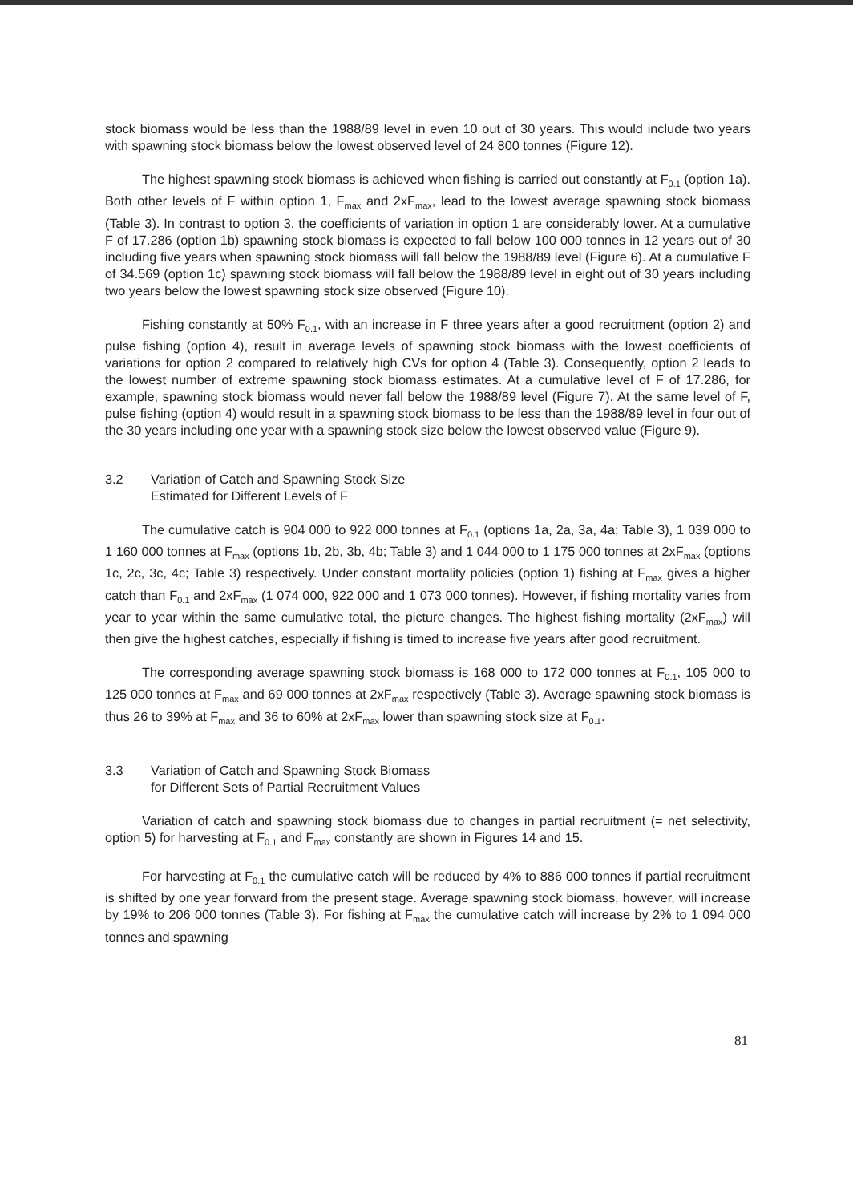stock biomass would be less than the 1988/89 level in even 10 out of 30 years. This would include two years with spawning stock biomass below the lowest observed level of 24 800 tonnes (Figure 12).
The highest spawning stock biomass is achieved when fishing is carried out constantly at F<sub>0.1</sub> (option 1a). Both other levels of F within option 1, F<sub>max</sub> and 2xF<sub>max</sub>, lead to the lowest average spawning stock biomass (Table 3). In contrast to option 3, the coefficients of variation in option 1 are considerably lower. At a cumulative F of 17.286 (option 1b) spawning stock biomass is expected to fall below 100 000 tonnes in 12 years out of 30 including five years when spawning stock biomass will fall below the 1988/89 level (Figure 6). At a cumulative F of 34.569 (option 1c) spawning stock biomass will fall below the 1988/89 level in eight out of 30 years including two years below the lowest spawning stock size observed (Figure 10).
Fishing constantly at 50% F<sub>0.1</sub>, with an increase in F three years after a good recruitment (option 2) and pulse fishing (option 4), result in average levels of spawning stock biomass with the lowest coefficients of variations for option 2 compared to relatively high CVs for option 4 (Table 3). Consequently, option 2 leads to the lowest number of extreme spawning stock biomass estimates. At a cumulative level of F of 17.286, for example, spawning stock biomass would never fall below the 1988/89 level (Figure 7). At the same level of F, pulse fishing (option 4) would result in a spawning stock biomass to be less than the 1988/89 level in four out of the 30 years including one year with a spawning stock size below the lowest observed value (Figure 9).
3.2 Variation of Catch and Spawning Stock Size
Estimated for Different Levels of F
The cumulative catch is 904 000 to 922 000 tonnes at F<sub>0.1</sub> (options 1a, 2a, 3a, 4a; Table 3), 1 039 000 to 1 160 000 tonnes at F<sub>max</sub> (options 1b, 2b, 3b, 4b; Table 3) and 1 044 000 to 1 175 000 tonnes at 2xF<sub>max</sub> (options 1c, 2c, 3c, 4c; Table 3) respectively. Under constant mortality policies (option 1) fishing at F<sub>max</sub> gives a higher catch than F<sub>0.1</sub> and 2xF<sub>max</sub> (1 074 000, 922 000 and 1 073 000 tonnes). However, if fishing mortality varies from year to year within the same cumulative total, the picture changes. The highest fishing mortality (2xF<sub>max</sub>) will then give the highest catches, especially if fishing is timed to increase five years after good recruitment.
The corresponding average spawning stock biomass is 168 000 to 172 000 tonnes at F<sub>0.1</sub>, 105 000 to 125 000 tonnes at F<sub>max</sub> and 69 000 tonnes at 2xF<sub>max</sub> respectively (Table 3). Average spawning stock biomass is thus 26 to 39% at F<sub>max</sub> and 36 to 60% at 2xF<sub>max</sub> lower than spawning stock size at F<sub>0.1</sub>.
3.3 Variation of Catch and Spawning Stock Biomass
for Different Sets of Partial Recruitment Values
Variation of catch and spawning stock biomass due to changes in partial recruitment (= net selectivity, option 5) for harvesting at F<sub>0.1</sub> and F<sub>max</sub> constantly are shown in Figures 14 and 15.
For harvesting at F<sub>0.1</sub> the cumulative catch will be reduced by 4% to 886 000 tonnes if partial recruitment is shifted by one year forward from the present stage. Average spawning stock biomass, however, will increase by 19% to 206 000 tonnes (Table 3). For fishing at F<sub>max</sub> the cumulative catch will increase by 2% to 1 094 000 tonnes and spawning
81